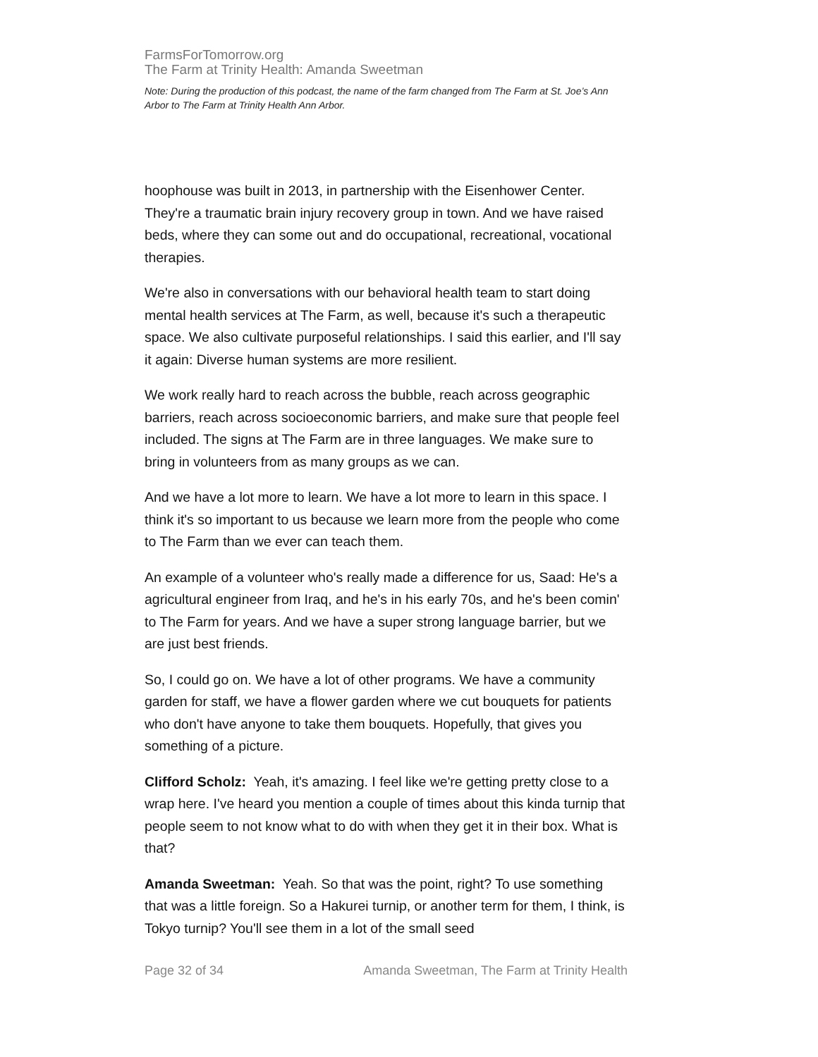FarmsForTomorrow.org
The Farm at Trinity Health: Amanda Sweetman
Note: During the production of this podcast, the name of the farm changed from The Farm at St. Joe’s Ann Arbor to The Farm at Trinity Health Ann Arbor.
hoophouse was built in 2013, in partnership with the Eisenhower Center. They're a traumatic brain injury recovery group in town. And we have raised beds, where they can some out and do occupational, recreational, vocational therapies.
We're also in conversations with our behavioral health team to start doing mental health services at The Farm, as well, because it's such a therapeutic space. We also cultivate purposeful relationships. I said this earlier, and I'll say it again: Diverse human systems are more resilient.
We work really hard to reach across the bubble, reach across geographic barriers, reach across socioeconomic barriers, and make sure that people feel included. The signs at The Farm are in three languages. We make sure to bring in volunteers from as many groups as we can.
And we have a lot more to learn. We have a lot more to learn in this space. I think it's so important to us because we learn more from the people who come to The Farm than we ever can teach them.
An example of a volunteer who's really made a difference for us, Saad: He's a agricultural engineer from Iraq, and he's in his early 70s, and he's been comin' to The Farm for years. And we have a super strong language barrier, but we are just best friends.
So, I could go on. We have a lot of other programs. We have a community garden for staff, we have a flower garden where we cut bouquets for patients who don't have anyone to take them bouquets. Hopefully, that gives you something of a picture.
Clifford Scholz: Yeah, it's amazing. I feel like we're getting pretty close to a wrap here. I've heard you mention a couple of times about this kinda turnip that people seem to not know what to do with when they get it in their box. What is that?
Amanda Sweetman: Yeah. So that was the point, right? To use something that was a little foreign. So a Hakurei turnip, or another term for them, I think, is Tokyo turnip? You'll see them in a lot of the small seed
Page 32 of 34 Amanda Sweetman, The Farm at Trinity Health